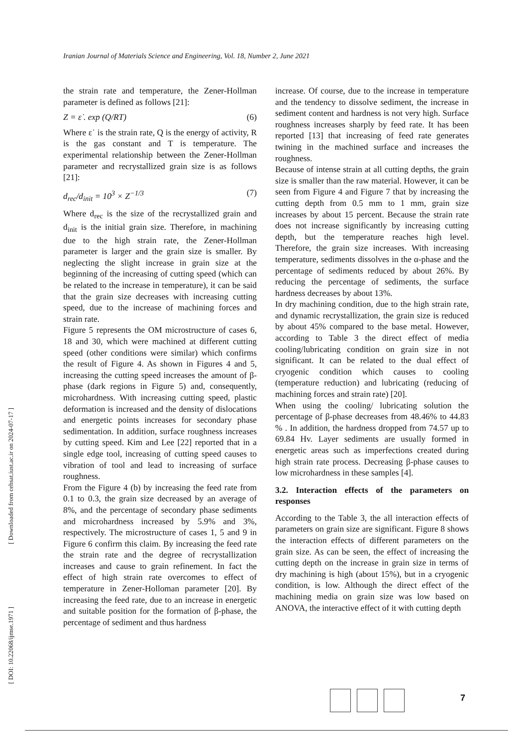Iranian Journal of Materials Science and Engineering, Vol. 18, Number 2, June 2021
[ Downloaded from cehsat.iust.ac.ir on 2024-07-17 ]
[ DOI: 10.22068/ijmse.1971 ]
the strain rate and temperature, the Zener-Hollman parameter is defined as follows [21]:
Z = ε̇ . exp (Q/RT) (6)
Where ε˙ is the strain rate, Q is the energy of activity, R is the gas constant and T is temperature. The experimental relationship between the Zener-Hollman parameter and recrystallized grain size is as follows [21]:
d<sub>rec</sub>/d<sub>init</sub> = 10<sup>3</sup> × Z<sup>−1/3</sup> (7)
Where d<sub>rec</sub> is the size of the recrystallized grain and d<sub>init</sub> is the initial grain size. Therefore, in machining due to the high strain rate, the Zener-Hollman parameter is larger and the grain size is smaller. By neglecting the slight increase in grain size at the beginning of the increasing of cutting speed (which can be related to the increase in temperature), it can be said that the grain size decreases with increasing cutting speed, due to the increase of machining forces and strain rate.
Figure 5 represents the OM microstructure of cases 6, 18 and 30, which were machined at different cutting speed (other conditions were similar) which confirms the result of Figure 4. As shown in Figures 4 and 5, increasing the cutting speed increases the amount of β-phase (dark regions in Figure 5) and, consequently, microhardness. With increasing cutting speed, plastic deformation is increased and the density of dislocations and energetic points increases for secondary phase sedimentation. In addition, surface roughness increases by cutting speed. Kim and Lee [22] reported that in a single edge tool, increasing of cutting speed causes to vibration of tool and lead to increasing of surface roughness.
From the Figure 4 (b) by increasing the feed rate from 0.1 to 0.3, the grain size decreased by an average of 8%, and the percentage of secondary phase sediments and microhardness increased by 5.9% and 3%, respectively. The microstructure of cases 1, 5 and 9 in Figure 6 confirm this claim. By increasing the feed rate the strain rate and the degree of recrystallization increases and cause to grain refinement. In fact the effect of high strain rate overcomes to effect of temperature in Zener-Holloman parameter [20]. By increasing the feed rate, due to an increase in energetic and suitable position for the formation of β-phase, the percentage of sediment and thus hardness
increase. Of course, due to the increase in temperature and the tendency to dissolve sediment, the increase in sediment content and hardness is not very high. Surface roughness increases sharply by feed rate. It has been reported [13] that increasing of feed rate generates twining in the machined surface and increases the roughness.
Because of intense strain at all cutting depths, the grain size is smaller than the raw material. However, it can be seen from Figure 4 and Figure 7 that by increasing the cutting depth from 0.5 mm to 1 mm, grain size increases by about 15 percent. Because the strain rate does not increase significantly by increasing cutting depth, but the temperature reaches high level. Therefore, the grain size increases. With increasing temperature, sediments dissolves in the α-phase and the percentage of sediments reduced by about 26%. By reducing the percentage of sediments, the surface hardness decreases by about 13%.
In dry machining condition, due to the high strain rate, and dynamic recrystallization, the grain size is reduced by about 45% compared to the base metal. However, according to Table 3 the direct effect of media cooling/lubricating condition on grain size in not significant. It can be related to the dual effect of cryogenic condition which causes to cooling (temperature reduction) and lubricating (reducing of machining forces and strain rate) [20].
When using the cooling/ lubricating solution the percentage of β-phase decreases from 48.46% to 44.83 % . In addition, the hardness dropped from 74.57 up to 69.84 Hv. Layer sediments are usually formed in energetic areas such as imperfections created during high strain rate process. Decreasing β-phase causes to low microhardness in these samples [4].
3.2. Interaction effects of the parameters on responses
According to the Table 3, the all interaction effects of parameters on grain size are significant. Figure 8 shows the interaction effects of different parameters on the grain size. As can be seen, the effect of increasing the cutting depth on the increase in grain size in terms of dry machining is high (about 15%), but in a cryogenic condition, is low. Although the direct effect of the machining media on grain size was low based on ANOVA, the interactive effect of it with cutting depth
7